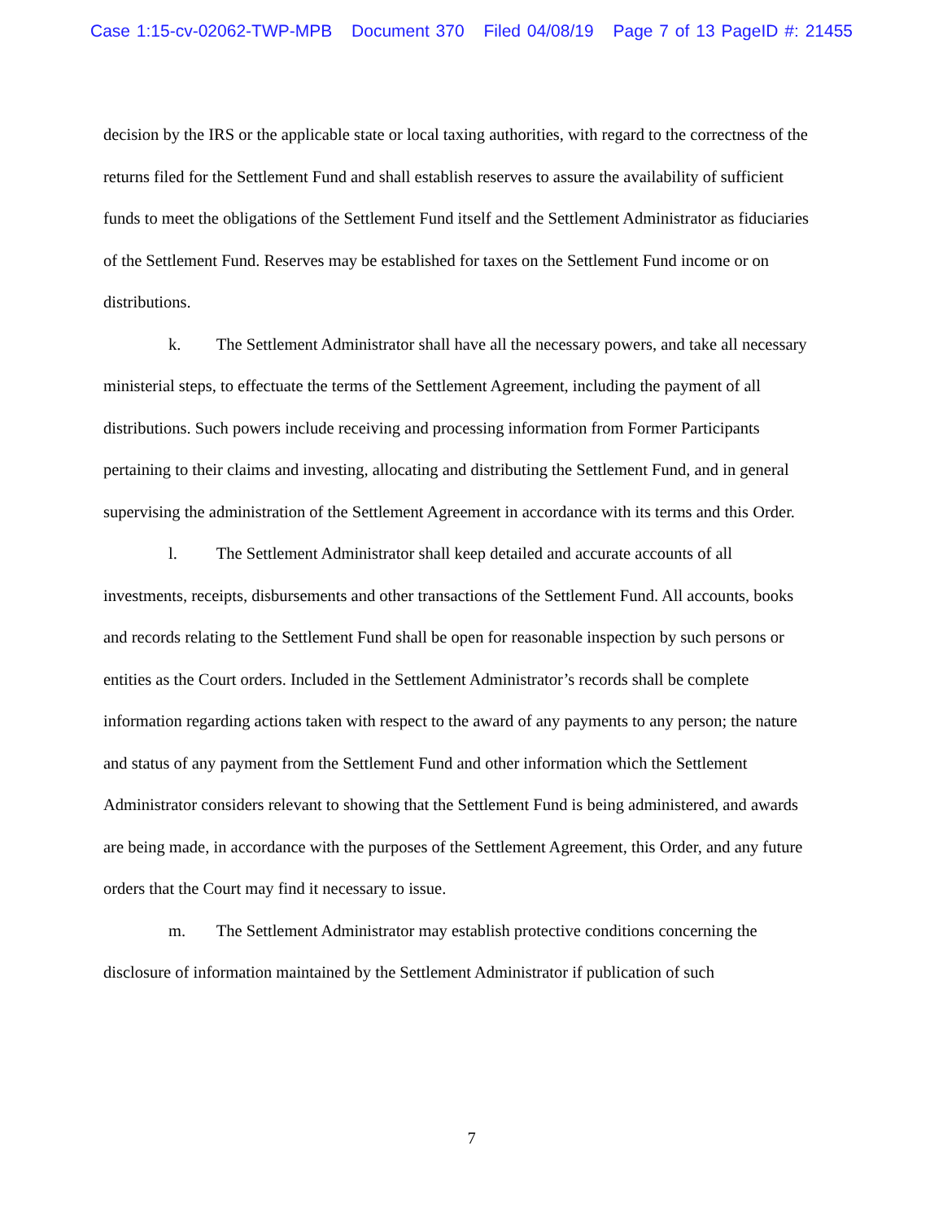Case 1:15-cv-02062-TWP-MPB Document 370 Filed 04/08/19 Page 7 of 13 PageID #: 21455
decision by the IRS or the applicable state or local taxing authorities, with regard to the correctness of the returns filed for the Settlement Fund and shall establish reserves to assure the availability of sufficient funds to meet the obligations of the Settlement Fund itself and the Settlement Administrator as fiduciaries of the Settlement Fund. Reserves may be established for taxes on the Settlement Fund income or on distributions.
k. The Settlement Administrator shall have all the necessary powers, and take all necessary ministerial steps, to effectuate the terms of the Settlement Agreement, including the payment of all distributions. Such powers include receiving and processing information from Former Participants pertaining to their claims and investing, allocating and distributing the Settlement Fund, and in general supervising the administration of the Settlement Agreement in accordance with its terms and this Order.
l. The Settlement Administrator shall keep detailed and accurate accounts of all investments, receipts, disbursements and other transactions of the Settlement Fund. All accounts, books and records relating to the Settlement Fund shall be open for reasonable inspection by such persons or entities as the Court orders. Included in the Settlement Administrator’s records shall be complete information regarding actions taken with respect to the award of any payments to any person; the nature and status of any payment from the Settlement Fund and other information which the Settlement Administrator considers relevant to showing that the Settlement Fund is being administered, and awards are being made, in accordance with the purposes of the Settlement Agreement, this Order, and any future orders that the Court may find it necessary to issue.
m. The Settlement Administrator may establish protective conditions concerning the disclosure of information maintained by the Settlement Administrator if publication of such
7